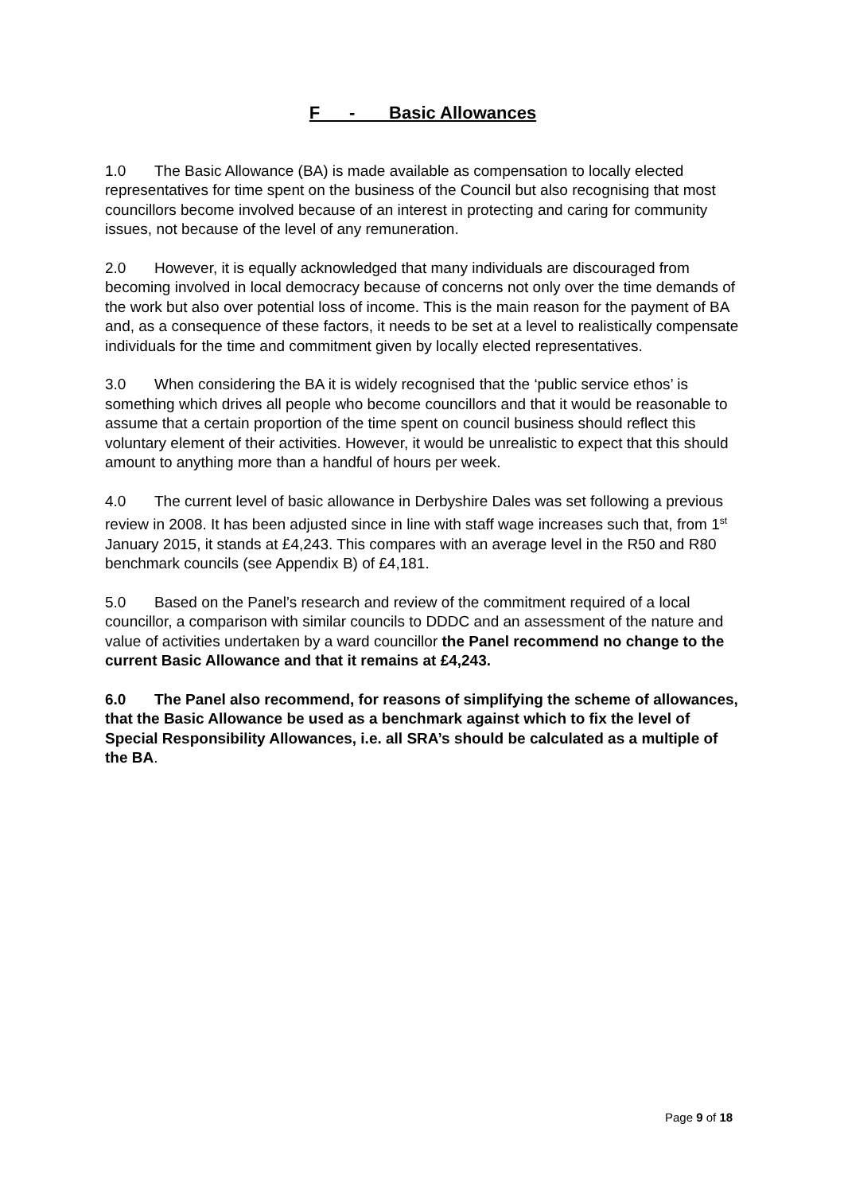F - Basic Allowances
1.0 The Basic Allowance (BA) is made available as compensation to locally elected representatives for time spent on the business of the Council but also recognising that most councillors become involved because of an interest in protecting and caring for community issues, not because of the level of any remuneration.
2.0 However, it is equally acknowledged that many individuals are discouraged from becoming involved in local democracy because of concerns not only over the time demands of the work but also over potential loss of income. This is the main reason for the payment of BA and, as a consequence of these factors, it needs to be set at a level to realistically compensate individuals for the time and commitment given by locally elected representatives.
3.0 When considering the BA it is widely recognised that the ‘public service ethos’ is something which drives all people who become councillors and that it would be reasonable to assume that a certain proportion of the time spent on council business should reflect this voluntary element of their activities. However, it would be unrealistic to expect that this should amount to anything more than a handful of hours per week.
4.0 The current level of basic allowance in Derbyshire Dales was set following a previous review in 2008. It has been adjusted since in line with staff wage increases such that, from 1<sup>st</sup> January 2015, it stands at £4,243. This compares with an average level in the R50 and R80 benchmark councils (see Appendix B) of £4,181.
5.0 Based on the Panel’s research and review of the commitment required of a local councillor, a comparison with similar councils to DDDC and an assessment of the nature and value of activities undertaken by a ward councillor the Panel recommend no change to the current Basic Allowance and that it remains at £4,243.
6.0 The Panel also recommend, for reasons of simplifying the scheme of allowances, that the Basic Allowance be used as a benchmark against which to fix the level of Special Responsibility Allowances, i.e. all SRA’s should be calculated as a multiple of the BA.
Page 9 of 18